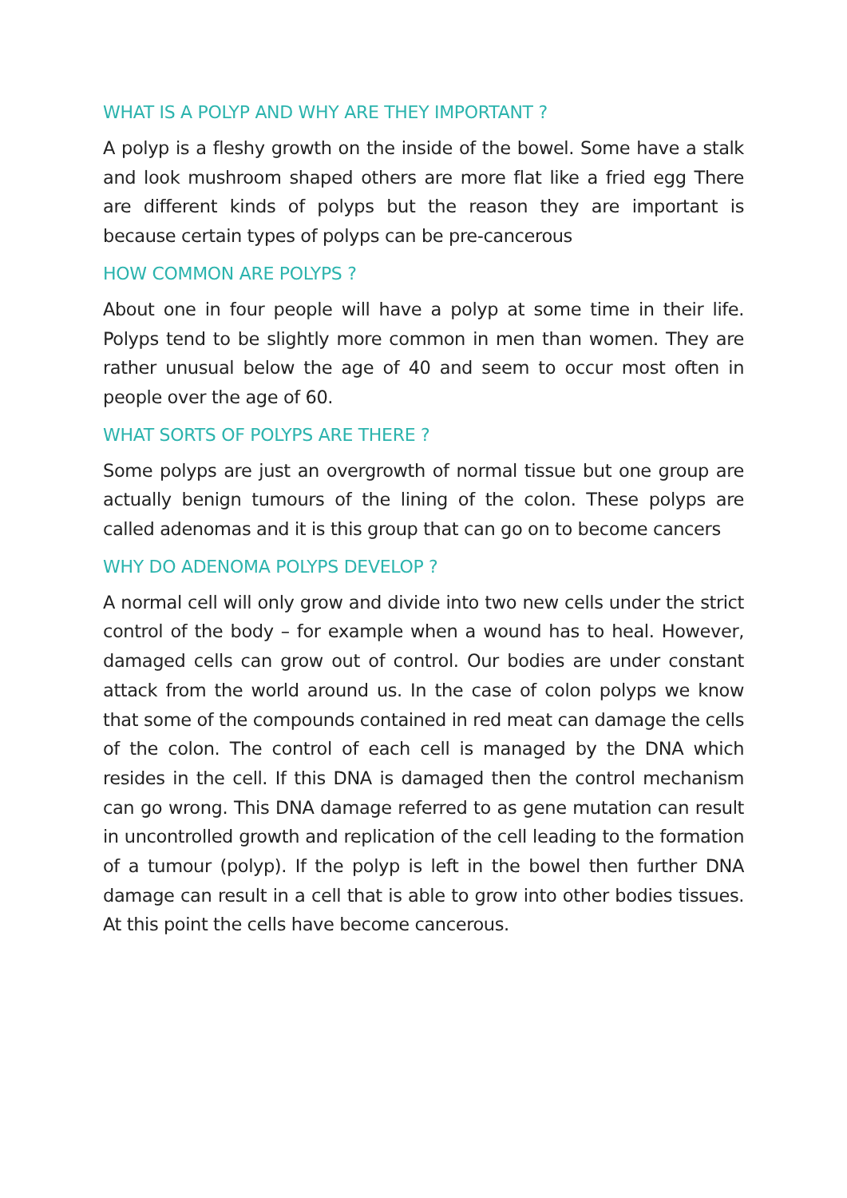WHAT IS A POLYP AND WHY ARE THEY IMPORTANT ?
A polyp is a fleshy growth on the inside of the bowel. Some have a stalk and look mushroom shaped others are more flat like a fried egg There are different kinds of polyps but the reason they are important is because certain types of polyps can be pre-cancerous
HOW COMMON ARE POLYPS ?
About one in four people will have a polyp at some time in their life. Polyps tend to be slightly more common in men than women. They are rather unusual below the age of 40 and seem to occur most often in people over the age of 60.
WHAT SORTS OF POLYPS ARE THERE ?
Some polyps are just an overgrowth of normal tissue but one group are actually benign tumours of the lining of the colon. These polyps are called adenomas and it is this group that can go on to become cancers
WHY DO ADENOMA POLYPS DEVELOP ?
A normal cell will only grow and divide into two new cells under the strict control of the body – for example when a wound has to heal. However, damaged cells can grow out of control. Our bodies are under constant attack from the world around us. In the case of colon polyps we know that some of the compounds contained in red meat can damage the cells of the colon. The control of each cell is managed by the DNA which resides in the cell. If this DNA is damaged then the control mechanism can go wrong. This DNA damage referred to as gene mutation can result in uncontrolled growth and replication of the cell leading to the formation of a tumour (polyp). If the polyp is left in the bowel then further DNA damage can result in a cell that is able to grow into other bodies tissues. At this point the cells have become cancerous.